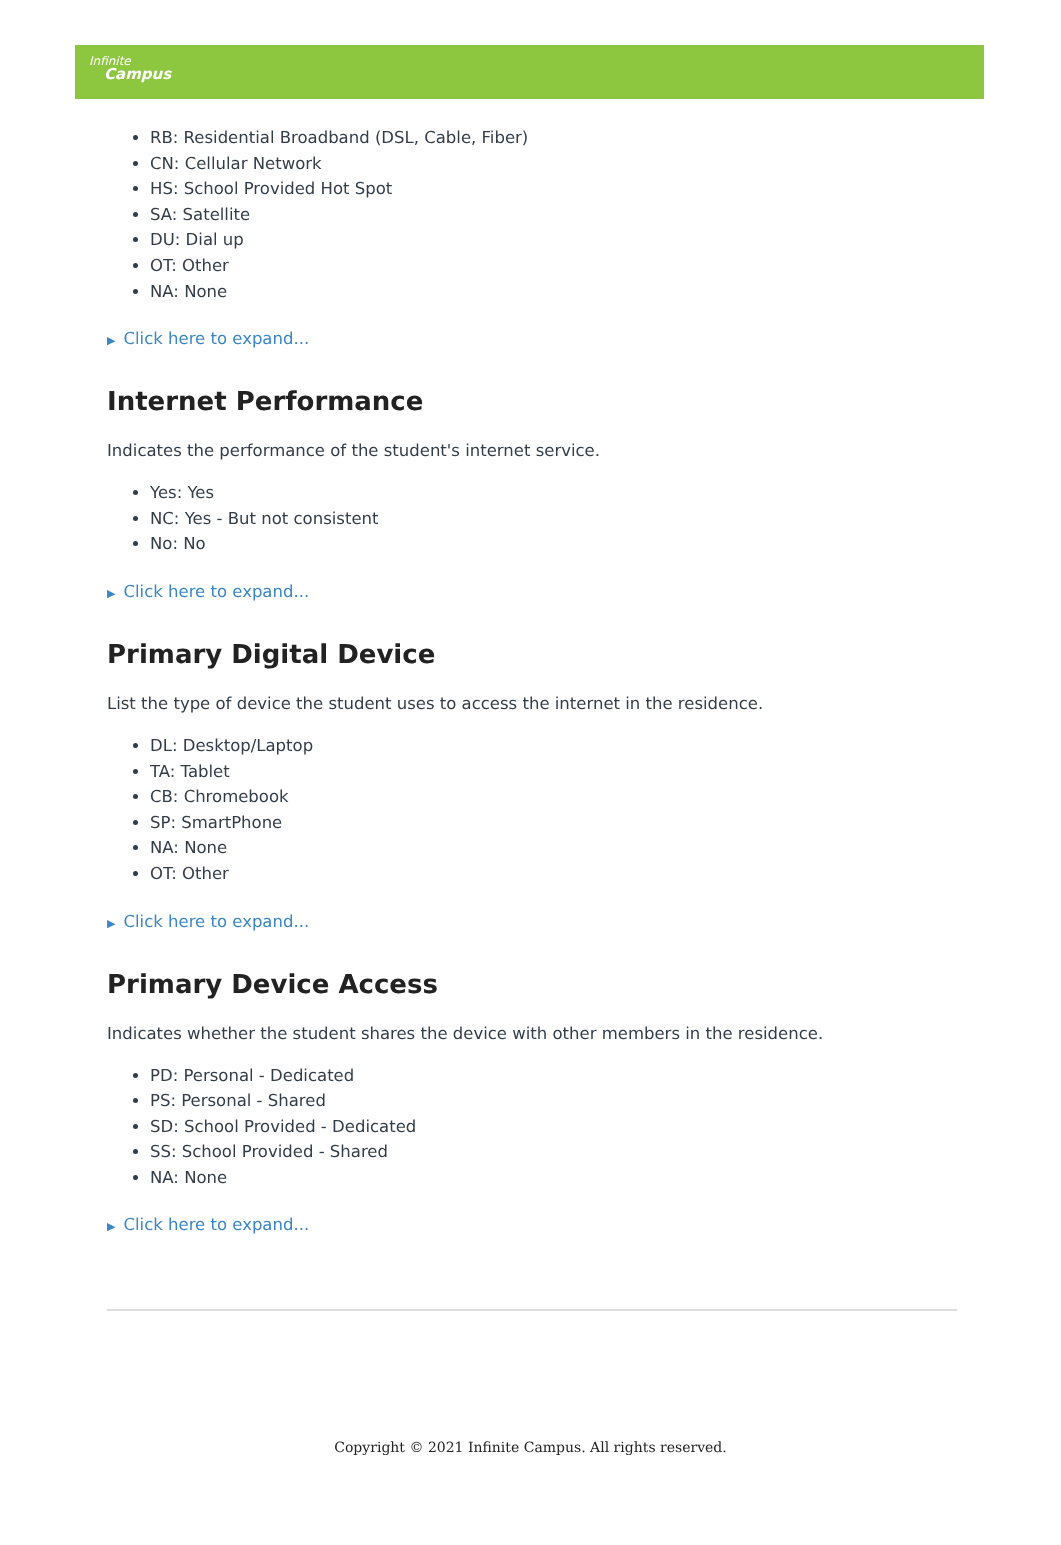Infinite
Campus
RB: Residential Broadband (DSL, Cable, Fiber)
CN: Cellular Network
HS: School Provided Hot Spot
SA: Satellite
DU: Dial up
OT: Other
NA: None
▶ Click here to expand...
Internet Performance
Indicates the performance of the student's internet service.
Yes: Yes
NC: Yes - But not consistent
No: No
▶ Click here to expand...
Primary Digital Device
List the type of device the student uses to access the internet in the residence.
DL: Desktop/Laptop
TA: Tablet
CB: Chromebook
SP: SmartPhone
NA: None
OT: Other
▶ Click here to expand...
Primary Device Access
Indicates whether the student shares the device with other members in the residence.
PD: Personal - Dedicated
PS: Personal - Shared
SD: School Provided - Dedicated
SS: School Provided - Shared
NA: None
▶ Click here to expand...
Copyright © 2021 Infinite Campus. All rights reserved.